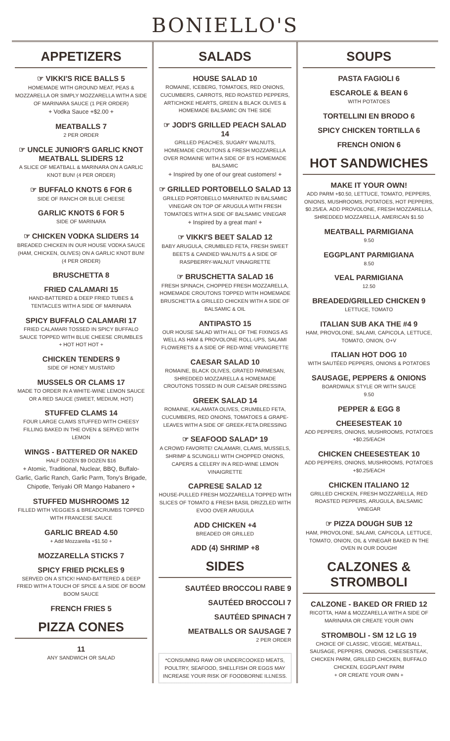BONIELLO'S
APPETIZERS
☞ VIKKI'S RICE BALLS 5
HOMEMADE WITH GROUND MEAT, PEAS & MOZZARELLA OR SIMPLY MOZZARELLA WITH A SIDE OF MARINARA SAUCE (1 PER ORDER)
+ Vodka Sauce +$2.00 +
MEATBALLS 7
2 PER ORDER
☞ UNCLE JUNIOR'S GARLIC KNOT MEATBALL SLIDERS 12
A SLICE OF MEATBALL & MARINARA ON A GARLIC KNOT BUN! (4 PER ORDER)
☞ BUFFALO KNOTS 6 FOR 6
SIDE OF RANCH OR BLUE CHEESE
GARLIC KNOTS 6 FOR 5
SIDE OF MARINARA
☞ CHICKEN VODKA SLIDERS 14
BREADED CHICKEN IN OUR HOUSE VODKA SAUCE (HAM, CHICKEN, OLIVES) ON A GARLIC KNOT BUN! (4 PER ORDER)
BRUSCHETTA 8
FRIED CALAMARI 15
HAND-BATTERED & DEEP FRIED TUBES & TENTACLES WITH A SIDE OF MARINARA
SPICY BUFFALO CALAMARI 17
FRIED CALAMARI TOSSED IN SPICY BUFFALO SAUCE TOPPED WITH BLUE CHEESE CRUMBLES
+ HOT HOT HOT +
CHICKEN TENDERS 9
SIDE OF HONEY MUSTARD
MUSSELS OR CLAMS 17
MADE TO ORDER IN A WHITE-WINE LEMON SAUCE OR A RED SAUCE (SWEET, MEDIUM, HOT)
STUFFED CLAMS 14
FOUR LARGE CLAMS STUFFED WITH CHEESY FILLING BAKED IN THE OVEN & SERVED WITH LEMON
WINGS - BATTERED OR NAKED
HALF DOZEN $9 DOZEN $16
+ Atomic, Traditional, Nuclear, BBQ, Buffalo-Garlic, Garlic Ranch, Garlic Parm, Tony's Brigade, Chipotle, Teriyaki OR Mango Habanero +
STUFFED MUSHROOMS 12
FILLED WITH VEGGIES & BREADCRUMBS TOPPED WITH FRANCESE SAUCE
GARLIC BREAD 4.50
+ Add Mozzarella +$1.50 +
MOZZARELLA STICKS 7
SPICY FRIED PICKLES 9
SERVED ON A STICK! HAND-BATTERED & DEEP FRIED WITH A TOUCH OF SPICE & A SIDE OF BOOM BOOM SAUCE
FRENCH FRIES 5
PIZZA CONES
11
ANY SANDWICH OR SALAD
SALADS
HOUSE SALAD 10
ROMAINE, ICEBERG, TOMATOES, RED ONIONS, CUCUMBERS, CARROTS, RED ROASTED PEPPERS, ARTICHOKE HEARTS, GREEN & BLACK OLIVES & HOMEMADE BALSAMIC ON THE SIDE
☞ JODI'S GRILLED PEACH SALAD 14
GRILLED PEACHES, SUGARY WALNUTS, HOMEMADE CROUTONS & FRESH MOZZARELLA OVER ROMAINE WITH A SIDE OF B'S HOMEMADE BALSAMIC
+ Inspired by one of our great customers! +
☞ GRILLED PORTOBELLO SALAD 13
GRILLED PORTOBELLO MARINATED IN BALSAMIC VINEGAR ON TOP OF ARUGULA WITH FRESH TOMATOES WITH A SIDE OF BALSAMIC VINEGAR
+ Inspired by a great man! +
☞ VIKKI'S BEET SALAD 12
BABY ARUGULA, CRUMBLED FETA, FRESH SWEET BEETS & CANDIED WALNUTS & A SIDE OF RASPBERRY-WALNUT VINAIGRETTE
☞ BRUSCHETTA SALAD 16
FRESH SPINACH, CHOPPED FRESH MOZZARELLA, HOMEMADE CROUTONS TOPPED WITH HOMEMADE BRUSCHETTA & GRILLED CHICKEN WITH A SIDE OF BALSAMIC & OIL
ANTIPASTO 15
OUR HOUSE SALAD WITH ALL OF THE FIXINGS AS WELL AS HAM & PROVOLONE ROLL-UPS, SALAMI FLOWERETS & A SIDE OF RED-WINE VINAIGRETTE
CAESAR SALAD 10
ROMAINE, BLACK OLIVES, GRATED PARMESAN, SHREDDED MOZZARELLA & HOMEMADE CROUTONS TOSSED IN OUR CAESAR DRESSING
GREEK SALAD 14
ROMAINE, KALAMATA OLIVES, CRUMBLED FETA, CUCUMBERS, RED ONIONS, TOMATOES & GRAPE-LEAVES WITH A SIDE OF GREEK-FETA DRESSING
☞ SEAFOOD SALAD* 19
A CROWD FAVORITE! CALAMARI, CLAMS, MUSSELS, SHRIMP & SCUNGILLI WITH CHOPPED ONIONS, CAPERS & CELERY IN A RED-WINE LEMON VINAIGRETTE
CAPRESE SALAD 12
HOUSE-PULLED FRESH MOZZARELLA TOPPED WITH SLICES OF TOMATO & FRESH BASIL DRIZZLED WITH EVOO OVER ARUGULA
ADD CHICKEN +4
BREADED OR GRILLED
ADD (4) SHRIMP +8
SIDES
SAUTÉED BROCCOLI RABE 9
SAUTÉED BROCCOLI 7
SAUTÉED SPINACH 7
MEATBALLS OR SAUSAGE 7
2 PER ORDER
*CONSUMING RAW OR UNDERCOOKED MEATS, POULTRY, SEAFOOD, SHELLFISH OR EGGS MAY INCREASE YOUR RISK OF FOODBORNE ILLNESS.
SOUPS
PASTA FAGIOLI 6
ESCAROLE & BEAN 6
WITH POTATOES
TORTELLINI EN BRODO 6
SPICY CHICKEN TORTILLA 6
FRENCH ONION 6
HOT SANDWICHES
MAKE IT YOUR OWN!
ADD PARM +$0.50, LETTUCE, TOMATO, PEPPERS, ONIONS, MUSHROOMS, POTATOES, HOT PEPPERS, $0.25/EA. ADD PROVOLONE, FRESH MOZZARELLA, SHREDDED MOZZARELLA, AMERICAN $1.50
MEATBALL PARMIGIANA
9.50
EGGPLANT PARMIGIANA
8.50
VEAL PARMIGIANA
12.50
BREADED/GRILLED CHICKEN 9
LETTUCE, TOMATO
ITALIAN SUB AKA THE #4 9
HAM, PROVOLONE, SALAMI, CAPICOLA, LETTUCE, TOMATO, ONION, O+V
ITALIAN HOT DOG 10
WITH SAUTÉED PEPPERS, ONIONS & POTATOES
SAUSAGE, PEPPERS & ONIONS
BOARDWALK STYLE OR WITH SAUCE
9.50
PEPPER & EGG 8
CHEESESTEAK 10
ADD PEPPERS, ONIONS, MUSHROOMS, POTATOES +$0.25/EACH
CHICKEN CHEESESTEAK 10
ADD PEPPERS, ONIONS, MUSHROOMS, POTATOES +$0.25/EACH
CHICKEN ITALIANO 12
GRILLED CHICKEN, FRESH MOZZARELLA, RED ROASTED PEPPERS, ARUGULA, BALSAMIC VINEGAR
☞ PIZZA DOUGH SUB 12
HAM, PROVOLONE, SALAMI, CAPICOLA, LETTUCE, TOMATO, ONION, OIL & VINEGAR BAKED IN THE OVEN IN OUR DOUGH!
CALZONES & STROMBOLI
CALZONE - BAKED OR FRIED 12
RICOTTA, HAM & MOZZARELLA WITH A SIDE OF MARINARA OR CREATE YOUR OWN
STROMBOLI - SM 12 LG 19
CHOICE OF CLASSIC, VEGGIE, MEATBALL, SAUSAGE, PEPPERS, ONIONS, CHEESESTEAK, CHICKEN PARM, GRILLED CHICKEN, BUFFALO CHICKEN, EGGPLANT PARM
+ OR CREATE YOUR OWN +